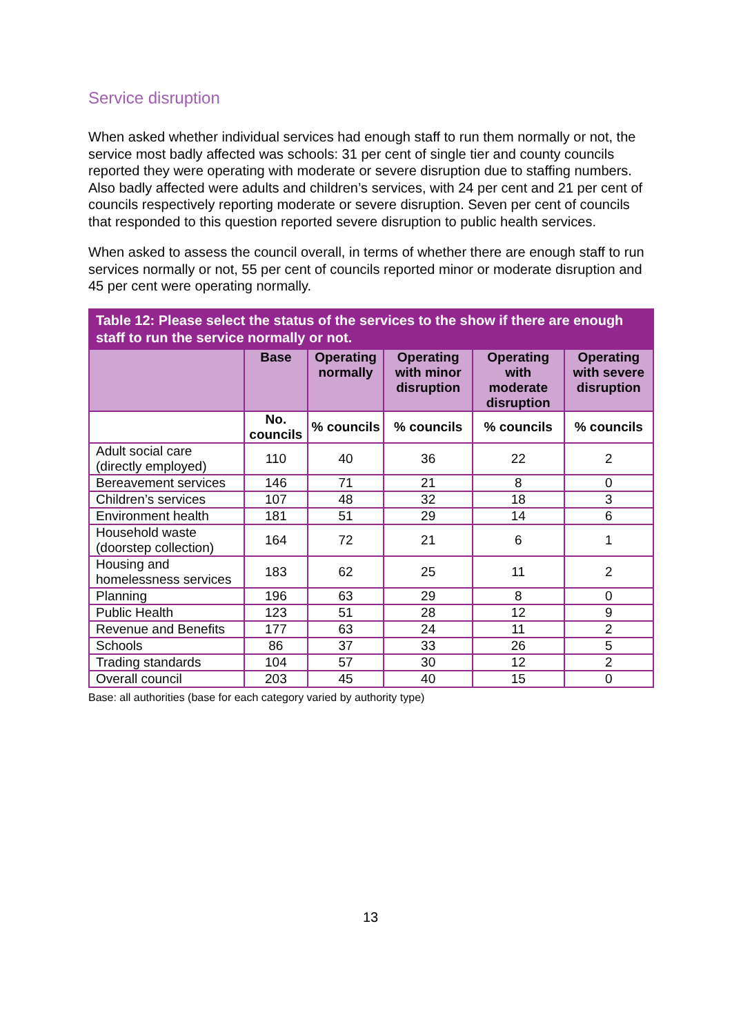Service disruption
When asked whether individual services had enough staff to run them normally or not, the service most badly affected was schools: 31 per cent of single tier and county councils reported they were operating with moderate or severe disruption due to staffing numbers. Also badly affected were adults and children’s services, with 24 per cent and 21 per cent of councils respectively reporting moderate or severe disruption. Seven per cent of councils that responded to this question reported severe disruption to public health services.
When asked to assess the council overall, in terms of whether there are enough staff to run services normally or not, 55 per cent of councils reported minor or moderate disruption and 45 per cent were operating normally.
| Table 12: Please select the status of the services to the show if there are enough staff to run the service normally or not. | | | | | |
| --- | --- | --- | --- | --- | --- |
| | Base | Operating normally | Operating with minor disruption | Operating with moderate disruption | Operating with severe disruption |
| | No. councils | % councils | % councils | % councils | % councils |
| Adult social care (directly employed) | 110 | 40 | 36 | 22 | 2 |
| Bereavement services | 146 | 71 | 21 | 8 | 0 |
| Children’s services | 107 | 48 | 32 | 18 | 3 |
| Environment health | 181 | 51 | 29 | 14 | 6 |
| Household waste (doorstep collection) | 164 | 72 | 21 | 6 | 1 |
| Housing and homelessness services | 183 | 62 | 25 | 11 | 2 |
| Planning | 196 | 63 | 29 | 8 | 0 |
| Public Health | 123 | 51 | 28 | 12 | 9 |
| Revenue and Benefits | 177 | 63 | 24 | 11 | 2 |
| Schools | 86 | 37 | 33 | 26 | 5 |
| Trading standards | 104 | 57 | 30 | 12 | 2 |
| Overall council | 203 | 45 | 40 | 15 | 0 |
Base: all authorities (base for each category varied by authority type)
13